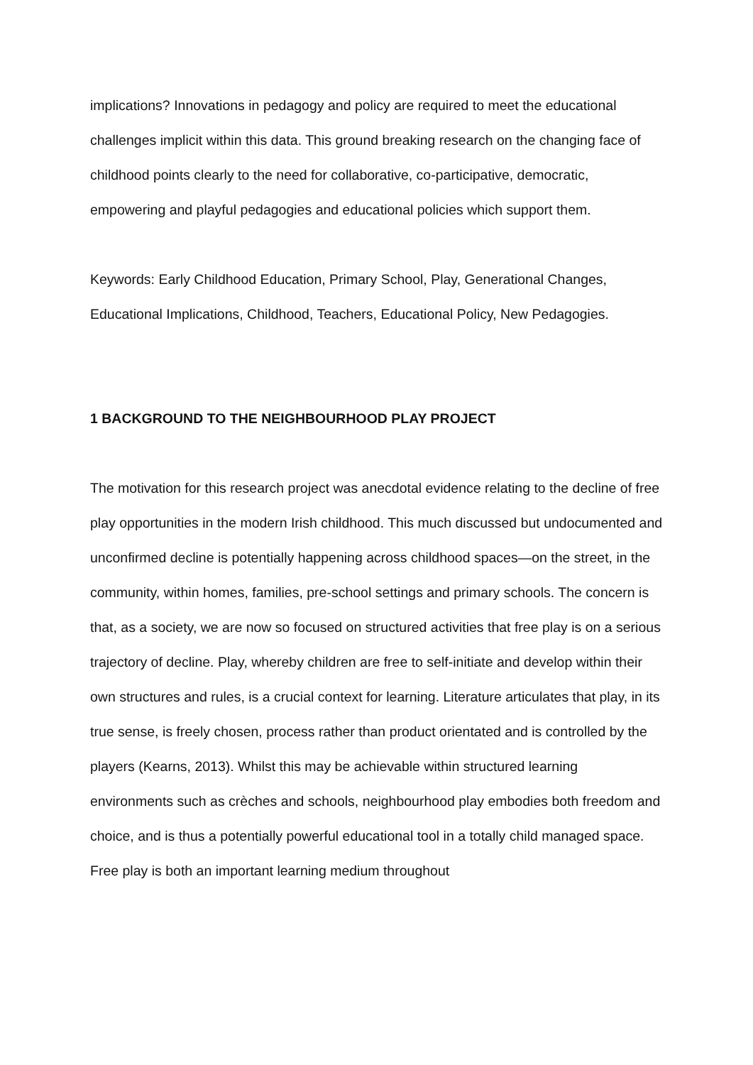implications? Innovations in pedagogy and policy are required to meet the educational challenges implicit within this data. This ground breaking research on the changing face of childhood points clearly to the need for collaborative, co-participative, democratic, empowering and playful pedagogies and educational policies which support them.
Keywords: Early Childhood Education, Primary School, Play, Generational Changes, Educational Implications, Childhood, Teachers, Educational Policy, New Pedagogies.
1 BACKGROUND TO THE NEIGHBOURHOOD PLAY PROJECT
The motivation for this research project was anecdotal evidence relating to the decline of free play opportunities in the modern Irish childhood. This much discussed but undocumented and unconfirmed decline is potentially happening across childhood spaces—on the street, in the community, within homes, families, pre-school settings and primary schools. The concern is that, as a society, we are now so focused on structured activities that free play is on a serious trajectory of decline. Play, whereby children are free to self-initiate and develop within their own structures and rules, is a crucial context for learning. Literature articulates that play, in its true sense, is freely chosen, process rather than product orientated and is controlled by the players (Kearns, 2013). Whilst this may be achievable within structured learning environments such as crèches and schools, neighbourhood play embodies both freedom and choice, and is thus a potentially powerful educational tool in a totally child managed space. Free play is both an important learning medium throughout